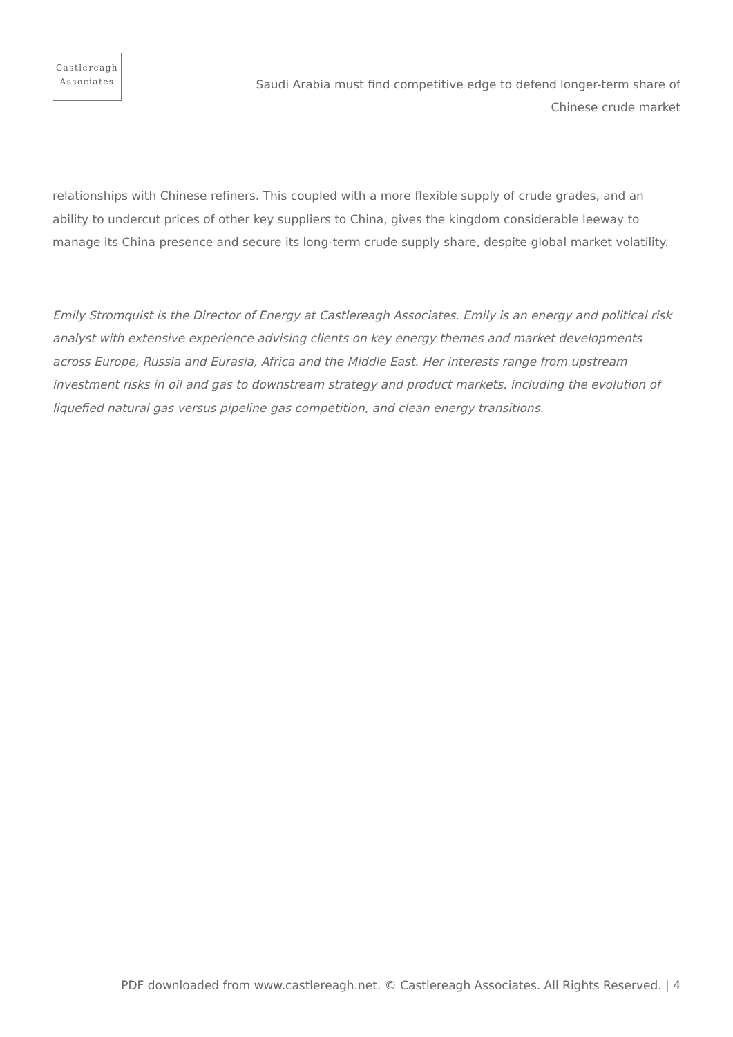Castlereagh
Associates
Saudi Arabia must find competitive edge to defend longer-term share of Chinese crude market
relationships with Chinese refiners. This coupled with a more flexible supply of crude grades, and an ability to undercut prices of other key suppliers to China, gives the kingdom considerable leeway to manage its China presence and secure its long-term crude supply share, despite global market volatility.
Emily Stromquist is the Director of Energy at Castlereagh Associates. Emily is an energy and political risk analyst with extensive experience advising clients on key energy themes and market developments across Europe, Russia and Eurasia, Africa and the Middle East. Her interests range from upstream investment risks in oil and gas to downstream strategy and product markets, including the evolution of liquefied natural gas versus pipeline gas competition, and clean energy transitions.
PDF downloaded from www.castlereagh.net. © Castlereagh Associates. All Rights Reserved. | 4